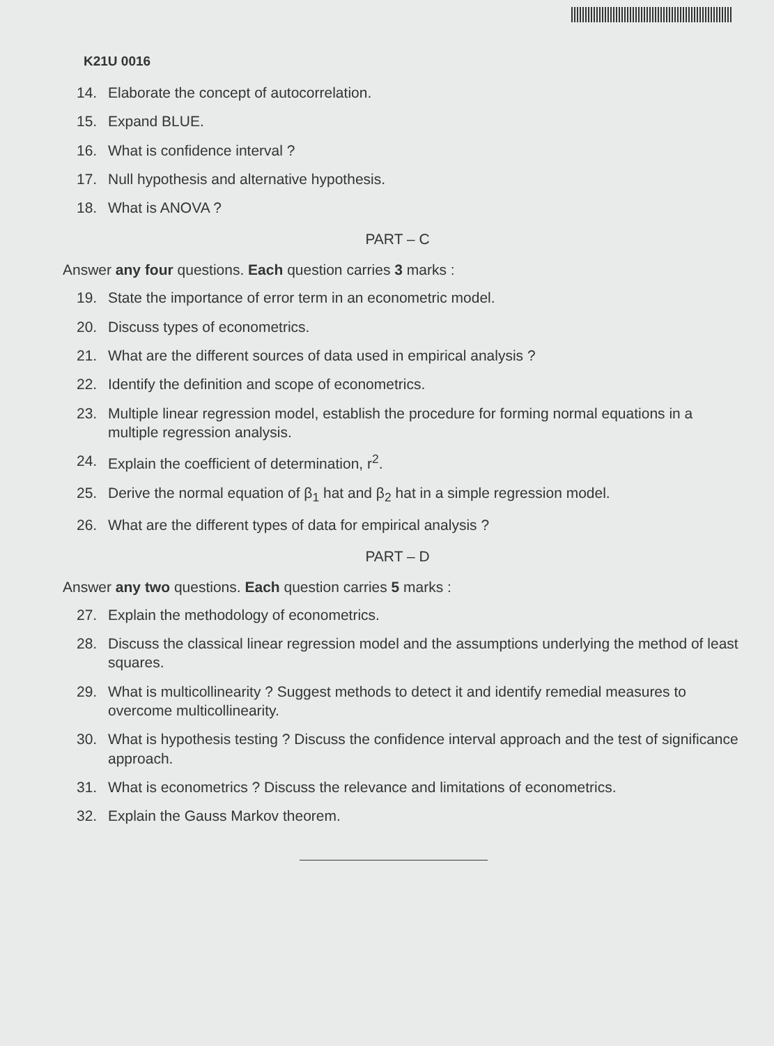K21U 0016
14. Elaborate the concept of autocorrelation.
15. Expand BLUE.
16. What is confidence interval ?
17. Null hypothesis and alternative hypothesis.
18. What is ANOVA ?
PART – C
Answer any four questions. Each question carries 3 marks :
19. State the importance of error term in an econometric model.
20. Discuss types of econometrics.
21. What are the different sources of data used in empirical analysis ?
22. Identify the definition and scope of econometrics.
23. Multiple linear regression model, establish the procedure for forming normal equations in a multiple regression analysis.
24. Explain the coefficient of determination, r<sup>2</sup>.
25. Derive the normal equation of β<sub>1</sub> hat and β<sub>2</sub> hat in a simple regression model.
26. What are the different types of data for empirical analysis ?
PART – D
Answer any two questions. Each question carries 5 marks :
27. Explain the methodology of econometrics.
28. Discuss the classical linear regression model and the assumptions underlying the method of least squares.
29. What is multicollinearity ? Suggest methods to detect it and identify remedial measures to overcome multicollinearity.
30. What is hypothesis testing ? Discuss the confidence interval approach and the test of significance approach.
31. What is econometrics ? Discuss the relevance and limitations of econometrics.
32. Explain the Gauss Markov theorem.